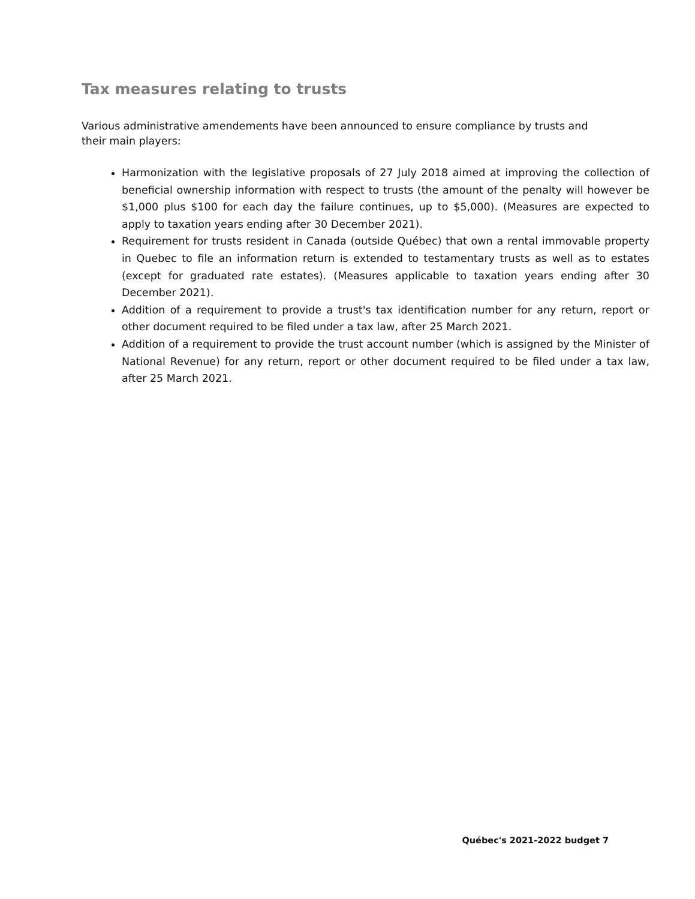Tax measures relating to trusts
Various administrative amendements have been announced to ensure compliance by trusts and their main players:
Harmonization with the legislative proposals of 27 July 2018 aimed at improving the collection of beneficial ownership information with respect to trusts (the amount of the penalty will however be $1,000 plus $100 for each day the failure continues, up to $5,000). (Measures are expected to apply to taxation years ending after 30 December 2021).
Requirement for trusts resident in Canada (outside Québec) that own a rental immovable property in Quebec to file an information return is extended to testamentary trusts as well as to estates (except for graduated rate estates). (Measures applicable to taxation years ending after 30 December 2021).
Addition of a requirement to provide a trust's tax identification number for any return, report or other document required to be filed under a tax law, after 25 March 2021.
Addition of a requirement to provide the trust account number (which is assigned by the Minister of National Revenue) for any return, report or other document required to be filed under a tax law, after 25 March 2021.
Québec's 2021-2022 budget 7